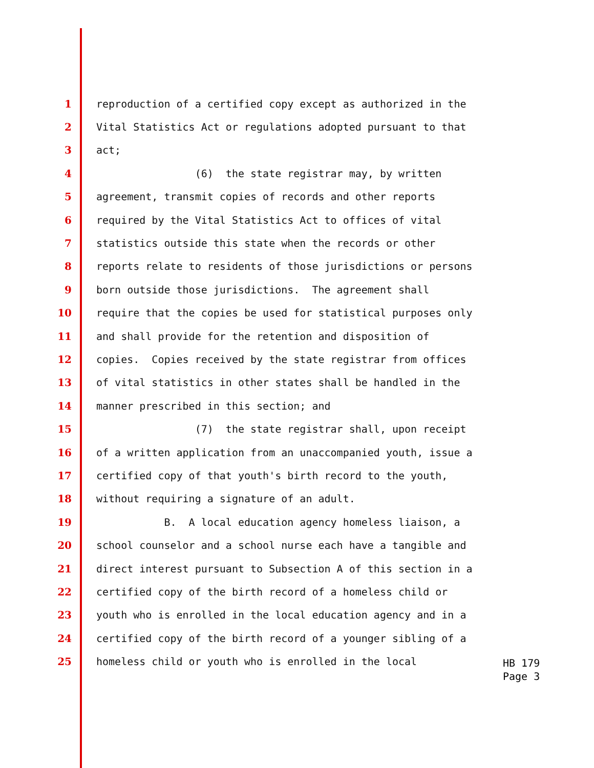1 reproduction of a certified copy except as authorized in the
2 Vital Statistics Act or regulations adopted pursuant to that
3 act;
4 (6) the state registrar may, by written
5 agreement, transmit copies of records and other reports
6 required by the Vital Statistics Act to offices of vital
7 statistics outside this state when the records or other
8 reports relate to residents of those jurisdictions or persons
9 born outside those jurisdictions. The agreement shall
10 require that the copies be used for statistical purposes only
11 and shall provide for the retention and disposition of
12 copies. Copies received by the state registrar from offices
13 of vital statistics in other states shall be handled in the
14 manner prescribed in this section; and
15 (7) the state registrar shall, upon receipt
16 of a written application from an unaccompanied youth, issue a
17 certified copy of that youth's birth record to the youth,
18 without requiring a signature of an adult.
19 B. A local education agency homeless liaison, a
20 school counselor and a school nurse each have a tangible and
21 direct interest pursuant to Subsection A of this section in a
22 certified copy of the birth record of a homeless child or
23 youth who is enrolled in the local education agency and in a
24 certified copy of the birth record of a younger sibling of a
25 homeless child or youth who is enrolled in the local
HB 179
Page 3